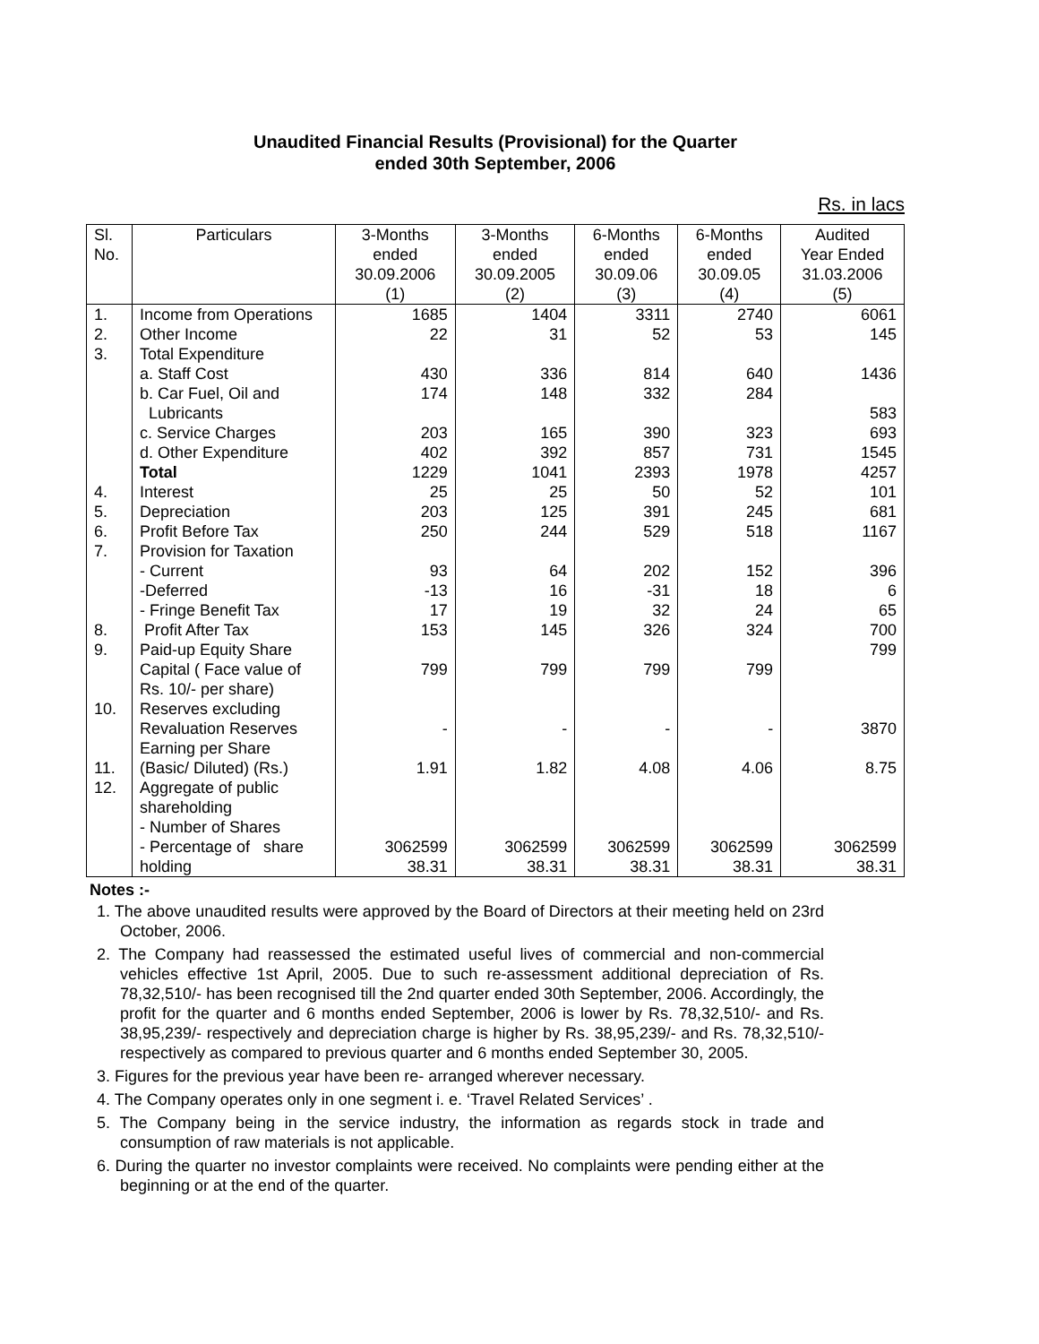Unaudited Financial Results (Provisional) for the Quarter
ended 30th September, 2006
Rs. in lacs
| Sl. No. | Particulars | 3-Months ended 30.09.2006 (1) | 3-Months ended 30.09.2005 (2) | 6-Months ended 30.09.06 (3) | 6-Months ended 30.09.05 (4) | Audited Year Ended 31.03.2006 (5) |
| --- | --- | --- | --- | --- | --- | --- |
| 1. | Income from Operations | 1685 | 1404 | 3311 | 2740 | 6061 |
| 2. | Other Income | 22 | 31 | 52 | 53 | 145 |
| 3. | Total Expenditure | | | | | |
| | a. Staff Cost | 430 | 336 | 814 | 640 | 1436 |
| | b. Car Fuel, Oil and Lubricants | 174 | 148 | 332 | 284 | 583 |
| | c. Service Charges | 203 | 165 | 390 | 323 | 693 |
| | d. Other Expenditure | 402 | 392 | 857 | 731 | 1545 |
| | Total | 1229 | 1041 | 2393 | 1978 | 4257 |
| 4. | Interest | 25 | 25 | 50 | 52 | 101 |
| 5. | Depreciation | 203 | 125 | 391 | 245 | 681 |
| 6. | Profit Before Tax | 250 | 244 | 529 | 518 | 1167 |
| 7. | Provision for Taxation | | | | | |
| | - Current | 93 | 64 | 202 | 152 | 396 |
| | -Deferred | -13 | 16 | -31 | 18 | 6 |
| | - Fringe Benefit Tax | 17 | 19 | 32 | 24 | 65 |
| 8. | Profit After Tax | 153 | 145 | 326 | 324 | 700 |
| 9. | Paid-up Equity Share Capital ( Face value of Rs. 10/- per share) | 799 | 799 | 799 | 799 | 799 |
| 10. | Reserves excluding Revaluation Reserves | - | - | - | - | 3870 |
| 11. | Earning per Share (Basic/ Diluted) (Rs.) | 1.91 | 1.82 | 4.08 | 4.06 | 8.75 |
| 12. | Aggregate of public shareholding - Number of Shares - Percentage of share holding | 3062599 38.31 | 3062599 38.31 | 3062599 38.31 | 3062599 38.31 | 3062599 38.31 |
Notes :-
1. The above unaudited results were approved by the Board of Directors at their meeting held on 23rd October, 2006.
2. The Company had reassessed the estimated useful lives of commercial and non-commercial vehicles effective 1st April, 2005. Due to such re-assessment additional depreciation of Rs. 78,32,510/- has been recognised till the 2nd quarter ended 30th September, 2006. Accordingly, the profit for the quarter and 6 months ended September, 2006 is lower by Rs. 78,32,510/- and Rs. 38,95,239/- respectively and depreciation charge is higher by Rs. 38,95,239/- and Rs. 78,32,510/- respectively as compared to previous quarter and 6 months ended September 30, 2005.
3. Figures for the previous year have been re- arranged wherever necessary.
4. The Company operates only in one segment i. e. ‘Travel Related Services’ .
5. The Company being in the service industry, the information as regards stock in trade and consumption of raw materials is not applicable.
6. During the quarter no investor complaints were received. No complaints were pending either at the beginning or at the end of the quarter.